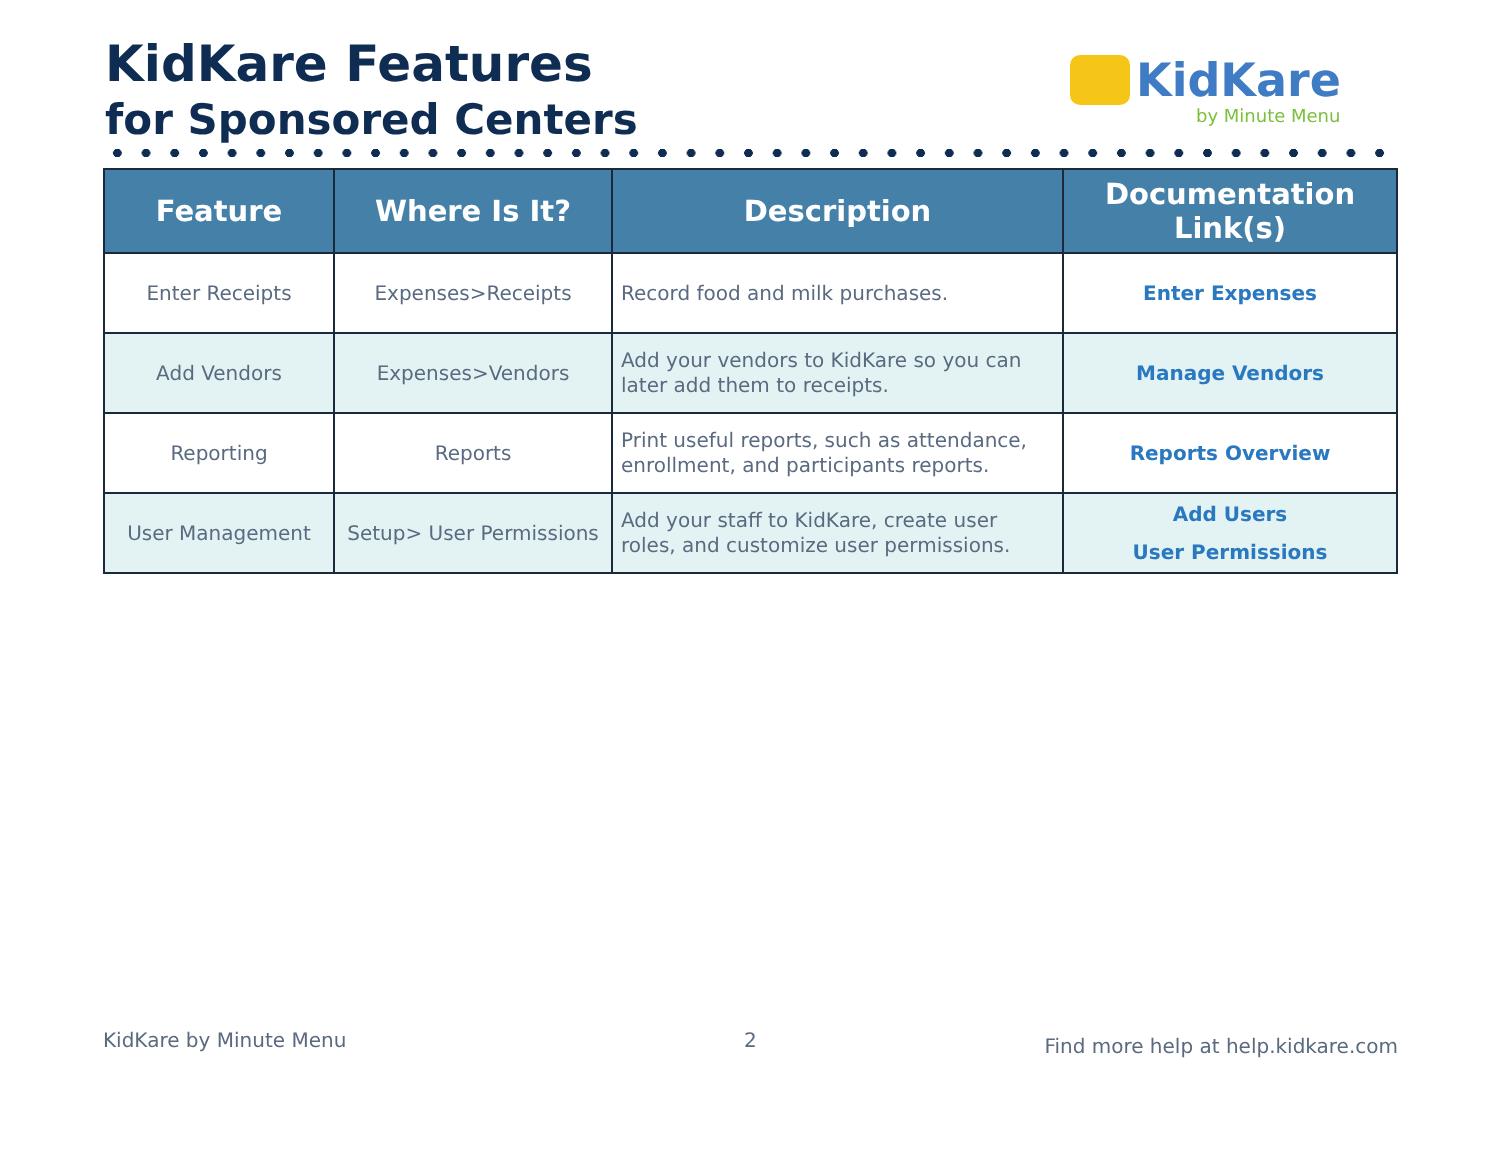KidKare Features
for Sponsored Centers
KidKare
by Minute Menu
| Feature | Where Is It? | Description | Documentation Link(s) |
| --- | --- | --- | --- |
| Enter Receipts | Expenses>Receipts | Record food and milk purchases. | Enter Expenses |
| Add Vendors | Expenses>Vendors | Add your vendors to KidKare so you can later add them to receipts. | Manage Vendors |
| Reporting | Reports | Print useful reports, such as attendance, enrollment, and participants reports. | Reports Overview |
| User Management | Setup> User Permissions | Add your staff to KidKare, create user roles, and customize user permissions. | Add Users User Permissions |
KidKare by Minute Menu 2
Find more help at help.kidkare.com